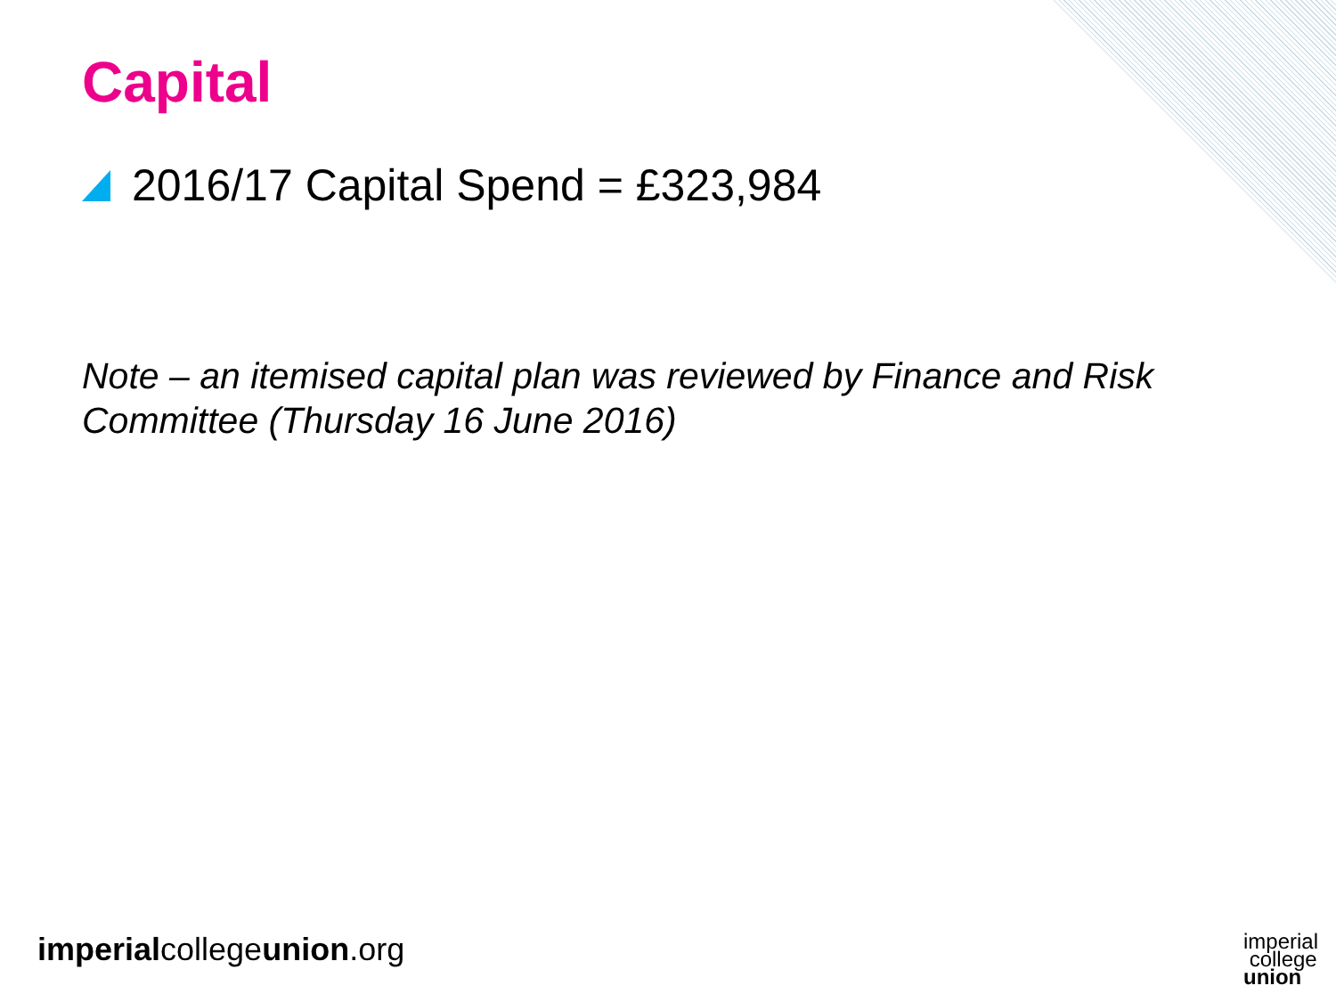Capital
2016/17 Capital Spend = £323,984
Note – an itemised capital plan was reviewed by Finance and Risk Committee (Thursday 16 June 2016)
imperialcollegeunion.org
imperial
college
union